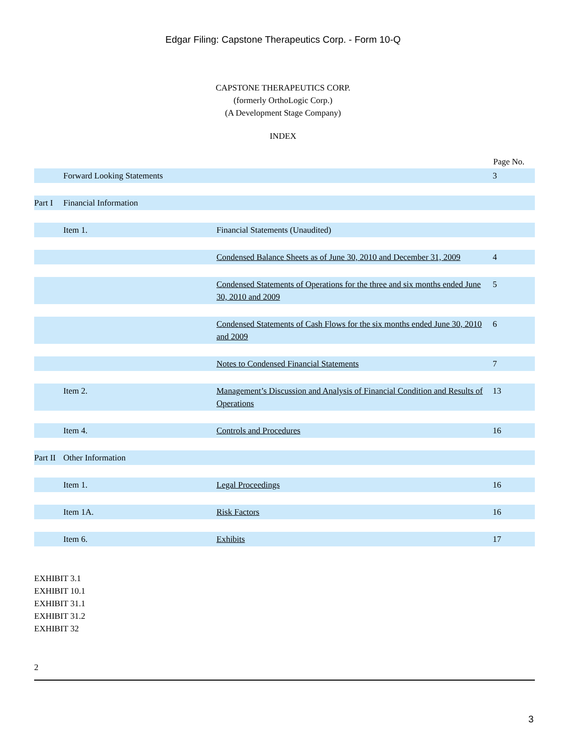Edgar Filing: Capstone Therapeutics Corp. - Form 10-Q
CAPSTONE THERAPEUTICS CORP.
(formerly OrthoLogic Corp.)
(A Development Stage Company)
INDEX
Page No.
| | Forward Looking Statements | | 3 |
| Part I | Financial Information | | |
| | Item 1. | Financial Statements (Unaudited) | |
| | | Condensed Balance Sheets as of June 30, 2010 and December 31, 2009 | 4 |
| | | Condensed Statements of Operations for the three and six months ended June 30, 2010 and 2009 | 5 |
| | | Condensed Statements of Cash Flows for the six months ended June 30, 2010 and 2009 | 6 |
| | | Notes to Condensed Financial Statements | 7 |
| | Item 2. | Management’s Discussion and Analysis of Financial Condition and Results of Operations | 13 |
| | Item 4. | Controls and Procedures | 16 |
| Part II | Other Information | | |
| | Item 1. | Legal Proceedings | 16 |
| | Item 1A. | Risk Factors | 16 |
| | Item 6. | Exhibits | 17 |
EXHIBIT 3.1
EXHIBIT 10.1
EXHIBIT 31.1
EXHIBIT 31.2
EXHIBIT 32
2
3